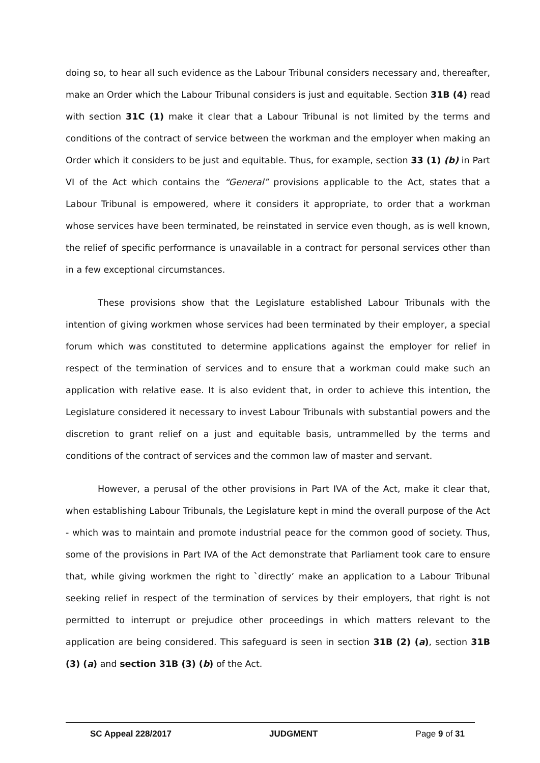doing so, to hear all such evidence as the Labour Tribunal considers necessary and, thereafter, make an Order which the Labour Tribunal considers is just and equitable. Section 31B (4) read with section 31C (1) make it clear that a Labour Tribunal is not limited by the terms and conditions of the contract of service between the workman and the employer when making an Order which it considers to be just and equitable. Thus, for example, section 33 (1) (b) in Part VI of the Act which contains the “General” provisions applicable to the Act, states that a Labour Tribunal is empowered, where it considers it appropriate, to order that a workman whose services have been terminated, be reinstated in service even though, as is well known, the relief of specific performance is unavailable in a contract for personal services other than in a few exceptional circumstances.
These provisions show that the Legislature established Labour Tribunals with the intention of giving workmen whose services had been terminated by their employer, a special forum which was constituted to determine applications against the employer for relief in respect of the termination of services and to ensure that a workman could make such an application with relative ease. It is also evident that, in order to achieve this intention, the Legislature considered it necessary to invest Labour Tribunals with substantial powers and the discretion to grant relief on a just and equitable basis, untrammelled by the terms and conditions of the contract of services and the common law of master and servant.
However, a perusal of the other provisions in Part IVA of the Act, make it clear that, when establishing Labour Tribunals, the Legislature kept in mind the overall purpose of the Act - which was to maintain and promote industrial peace for the common good of society. Thus, some of the provisions in Part IVA of the Act demonstrate that Parliament took care to ensure that, while giving workmen the right to `directly’ make an application to a Labour Tribunal seeking relief in respect of the termination of services by their employers, that right is not permitted to interrupt or prejudice other proceedings in which matters relevant to the application are being considered. This safeguard is seen in section 31B (2) (a), section 31B (3) (a) and section 31B (3) (b) of the Act.
SC Appeal 228/2017 JUDGMENT Page 9 of 31